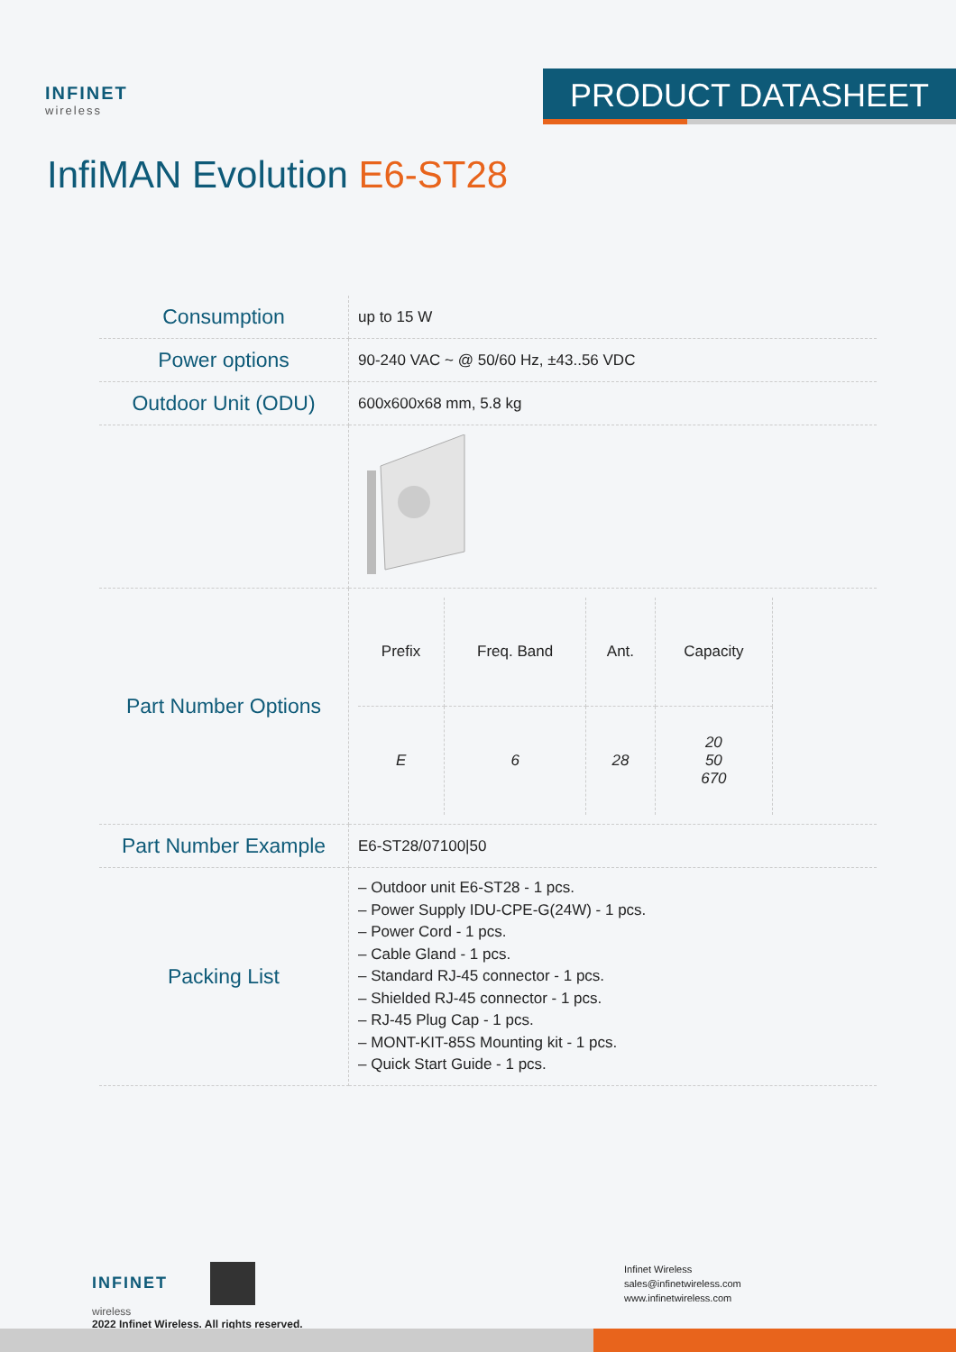INFINET
wireless
PRODUCT DATASHEET
InfiMAN Evolution E6-ST28
| Consumption | up to 15 W |
| Power options | 90-240 VAC ~ @ 50/60 Hz, ±43..56 VDC |
| Outdoor Unit (ODU) | 600x600x68 mm, 5.8 kg |
| Part Number Options | / Prefix / Freq. Band / Ant. / Capacity / / --- / --- / --- / --- / / E / 6 / 28 / 20 50 670 / |
| Part Number Example | E6-ST28/07100/50 |
| Packing List | – Outdoor unit E6-ST28 - 1 pcs. – Power Supply IDU-CPE-G(24W) - 1 pcs. – Power Cord - 1 pcs. – Cable Gland - 1 pcs. – Standard RJ-45 connector - 1 pcs. – Shielded RJ-45 connector - 1 pcs. – RJ-45 Plug Cap - 1 pcs. – MONT-KIT-85S Mounting kit - 1 pcs. – Quick Start Guide - 1 pcs. |
INFINET
wireless
2022 Infinet Wireless. All rights reserved.
Infinet Wireless
sales@infinetwireless.com
www.infinetwireless.com